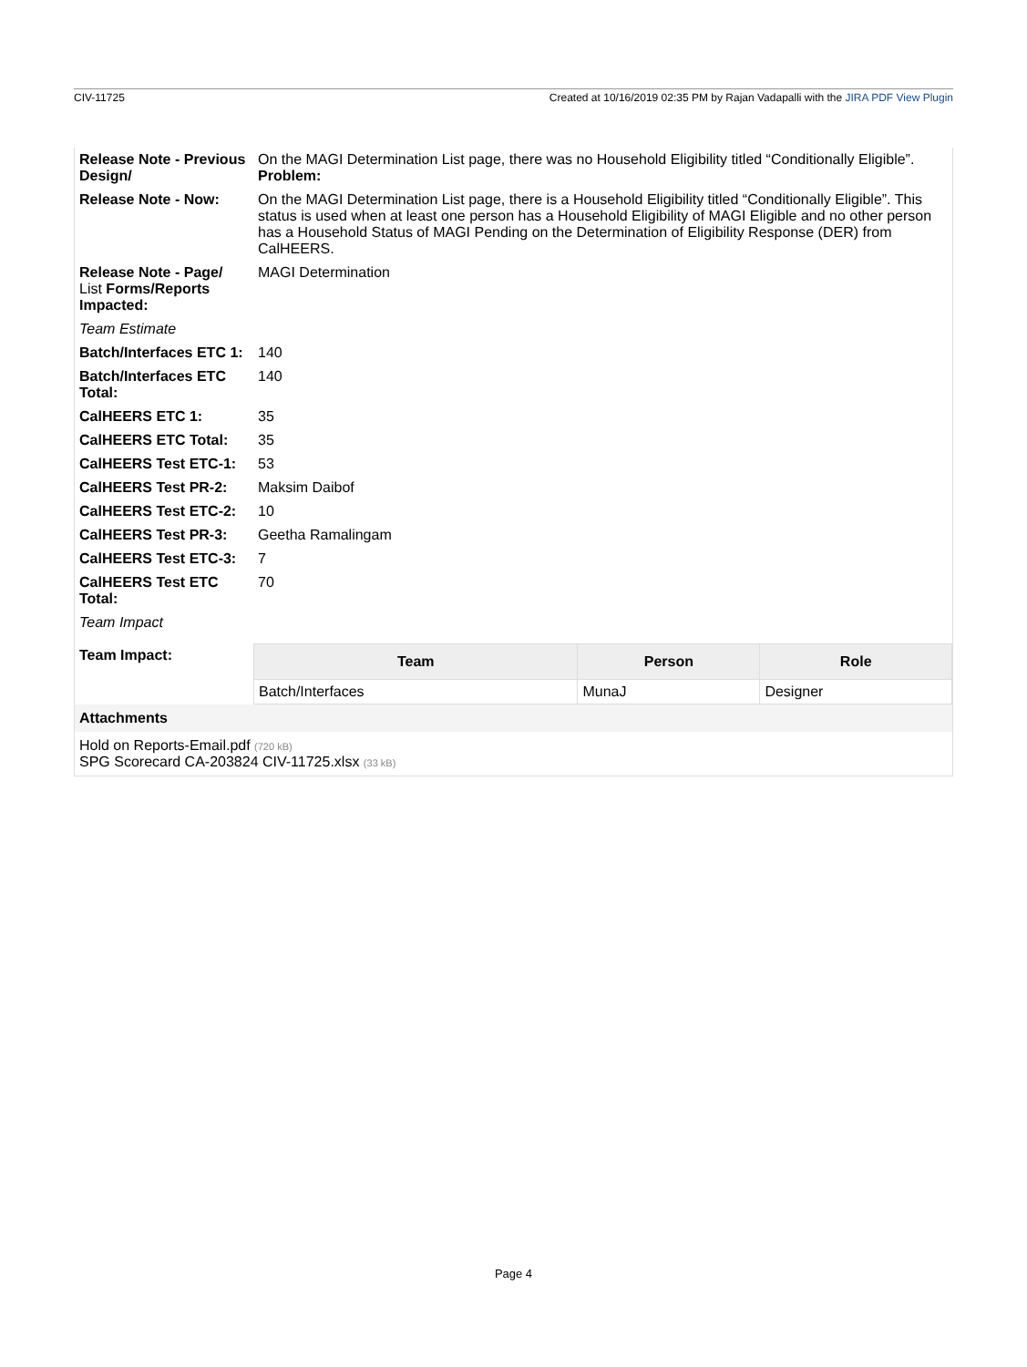CIV-11725 Created at 10/16/2019 02:35 PM by Rajan Vadapalli with the JIRA PDF View Plugin
| Release Note - Previous Design/ | On the MAGI Determination List page, there was no Household Eligibility titled “Conditionally Eligible”. Problem: |
| Release Note - Now: | On the MAGI Determination List page, there is a Household Eligibility titled “Conditionally Eligible”. This status is used when at least one person has a Household Eligibility of MAGI Eligible and no other person has a Household Status of MAGI Pending on the Determination of Eligibility Response (DER) from CalHEERS. |
| Release Note - Page/ List Forms/Reports Impacted: | MAGI Determination |
| Team Estimate | |
| Batch/Interfaces ETC 1: | 140 |
| Batch/Interfaces ETC Total: | 140 |
| CalHEERS ETC 1: | 35 |
| CalHEERS ETC Total: | 35 |
| CalHEERS Test ETC-1: | 53 |
| CalHEERS Test PR-2: | Maksim Daibof |
| CalHEERS Test ETC-2: | 10 |
| CalHEERS Test PR-3: | Geetha Ramalingam |
| CalHEERS Test ETC-3: | 7 |
| CalHEERS Test ETC Total: | 70 |
| Team Impact | |
| Team Impact: | / Team / Person / Role / / --- / --- / --- / / Batch/Interfaces / MunaJ / Designer / |
Attachments
Hold on Reports-Email.pdf (720 kB)
SPG Scorecard CA-203824 CIV-11725.xlsx (33 kB)
Page 4